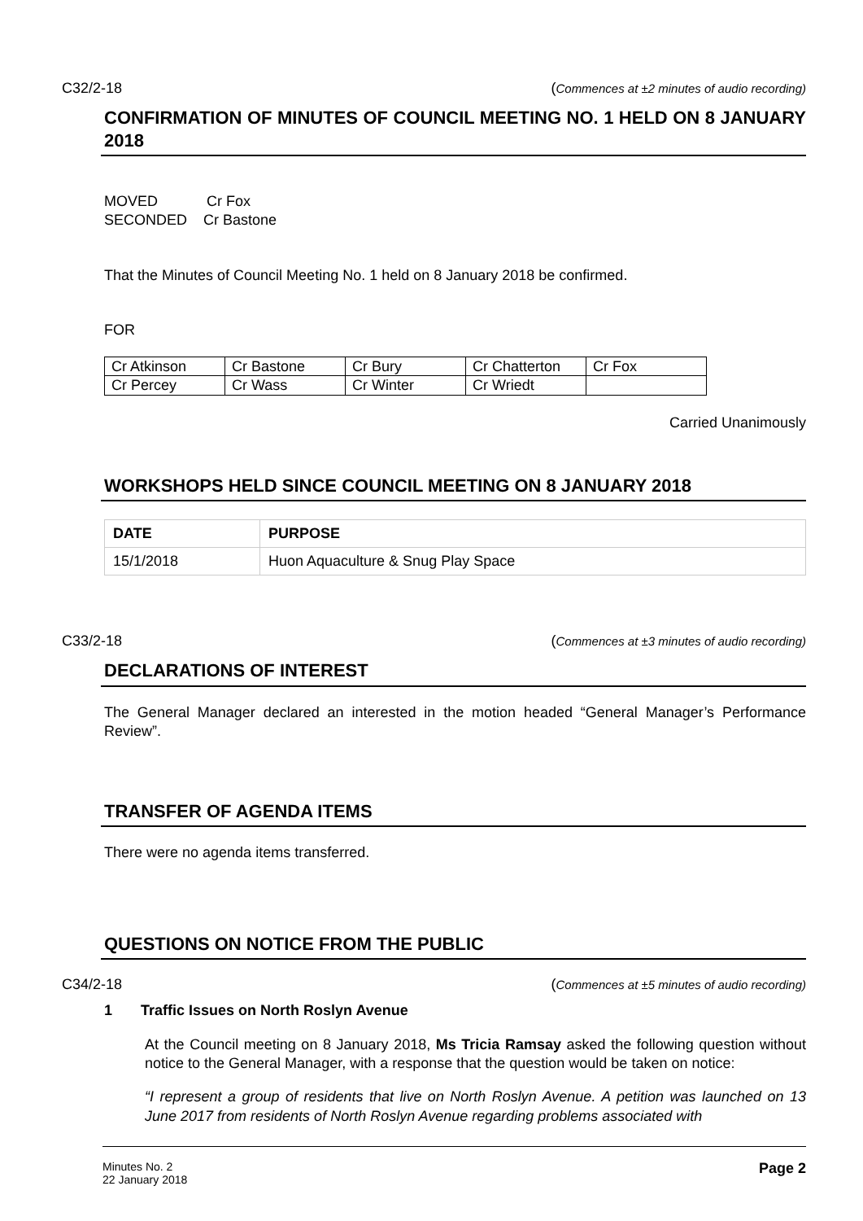C32/2-18 (Commences at ±2 minutes of audio recording)
CONFIRMATION OF MINUTES OF COUNCIL MEETING NO. 1 HELD ON 8 JANUARY 2018
MOVED Cr Fox
SECONDED Cr Bastone
That the Minutes of Council Meeting No. 1 held on 8 January 2018 be confirmed.
FOR
| Cr Atkinson | Cr Bastone | Cr Bury | Cr Chatterton | Cr Fox |
| Cr Percey | Cr Wass | Cr Winter | Cr Wriedt | |
Carried Unanimously
WORKSHOPS HELD SINCE COUNCIL MEETING ON 8 JANUARY 2018
| DATE | PURPOSE |
| --- | --- |
| 15/1/2018 | Huon Aquaculture & Snug Play Space |
C33/2-18 (Commences at ±3 minutes of audio recording)
DECLARATIONS OF INTEREST
The General Manager declared an interested in the motion headed “General Manager’s Performance Review”.
TRANSFER OF AGENDA ITEMS
There were no agenda items transferred.
QUESTIONS ON NOTICE FROM THE PUBLIC
C34/2-18 (Commences at ±5 minutes of audio recording)
1 Traffic Issues on North Roslyn Avenue
At the Council meeting on 8 January 2018, Ms Tricia Ramsay asked the following question without notice to the General Manager, with a response that the question would be taken on notice:
“I represent a group of residents that live on North Roslyn Avenue. A petition was launched on 13 June 2017 from residents of North Roslyn Avenue regarding problems associated with
Minutes No. 2
22 January 2018 Page 2